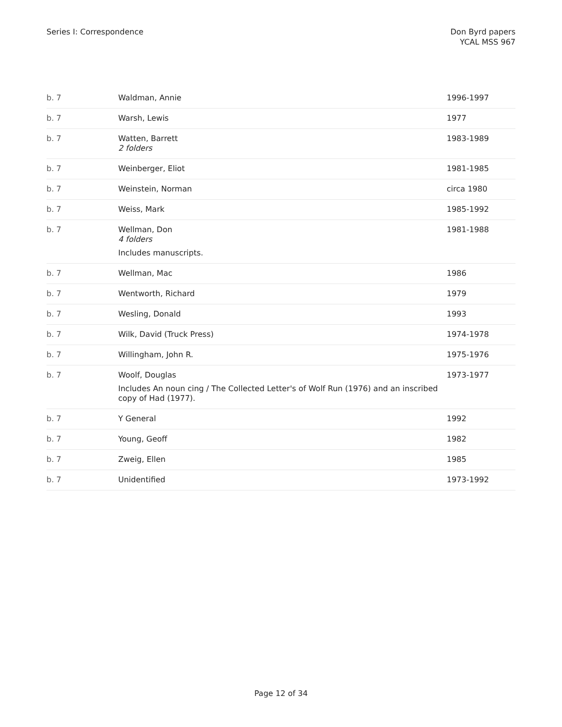Series I: Correspondence Don Byrd papers
YCAL MSS 967
| b. 7 | Waldman, Annie | 1996-1997 |
| b. 7 | Warsh, Lewis | 1977 |
| b. 7 | Watten, Barrett 2 folders | 1983-1989 |
| b. 7 | Weinberger, Eliot | 1981-1985 |
| b. 7 | Weinstein, Norman | circa 1980 |
| b. 7 | Weiss, Mark | 1985-1992 |
| b. 7 | Wellman, Don 4 folders Includes manuscripts. | 1981-1988 |
| b. 7 | Wellman, Mac | 1986 |
| b. 7 | Wentworth, Richard | 1979 |
| b. 7 | Wesling, Donald | 1993 |
| b. 7 | Wilk, David (Truck Press) | 1974-1978 |
| b. 7 | Willingham, John R. | 1975-1976 |
| b. 7 | Woolf, Douglas Includes An noun cing / The Collected Letter's of Wolf Run (1976) and an inscribed copy of Had (1977). | 1973-1977 |
| b. 7 | Y General | 1992 |
| b. 7 | Young, Geoff | 1982 |
| b. 7 | Zweig, Ellen | 1985 |
| b. 7 | Unidentified | 1973-1992 |
Page 12 of 34